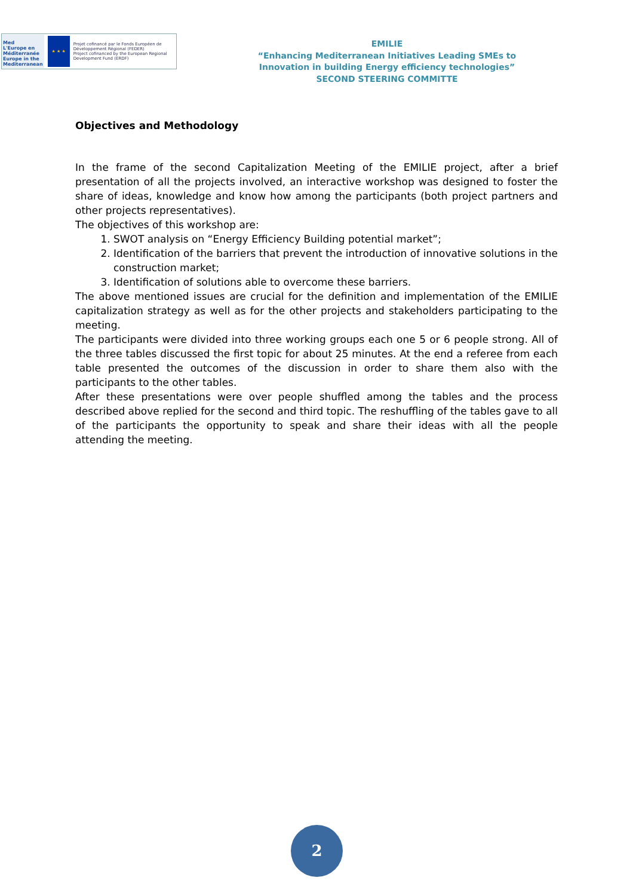Med
L'Europe en Méditerranée
Europe in the Mediterranean
★ ★ ★
Projet cofinancé par le Fonds Européen de Développement Régional (FEDER)
Project cofinanced by the European Regional Development Fund (ERDF)
EMILIE
“Enhancing Mediterranean Initiatives Leading SMEs to
Innovation in building Energy efficiency technologies”
SECOND STEERING COMMITTE
Objectives and Methodology
In the frame of the second Capitalization Meeting of the EMILIE project, after a brief presentation of all the projects involved, an interactive workshop was designed to foster the share of ideas, knowledge and know how among the participants (both project partners and other projects representatives).
The objectives of this workshop are:
1. SWOT analysis on “Energy Efficiency Building potential market”;
2. Identification of the barriers that prevent the introduction of innovative solutions in the construction market;
3. Identification of solutions able to overcome these barriers.
The above mentioned issues are crucial for the definition and implementation of the EMILIE capitalization strategy as well as for the other projects and stakeholders participating to the meeting.
The participants were divided into three working groups each one 5 or 6 people strong. All of the three tables discussed the first topic for about 25 minutes. At the end a referee from each table presented the outcomes of the discussion in order to share them also with the participants to the other tables.
After these presentations were over people shuffled among the tables and the process described above replied for the second and third topic. The reshuffling of the tables gave to all of the participants the opportunity to speak and share their ideas with all the people attending the meeting.
2